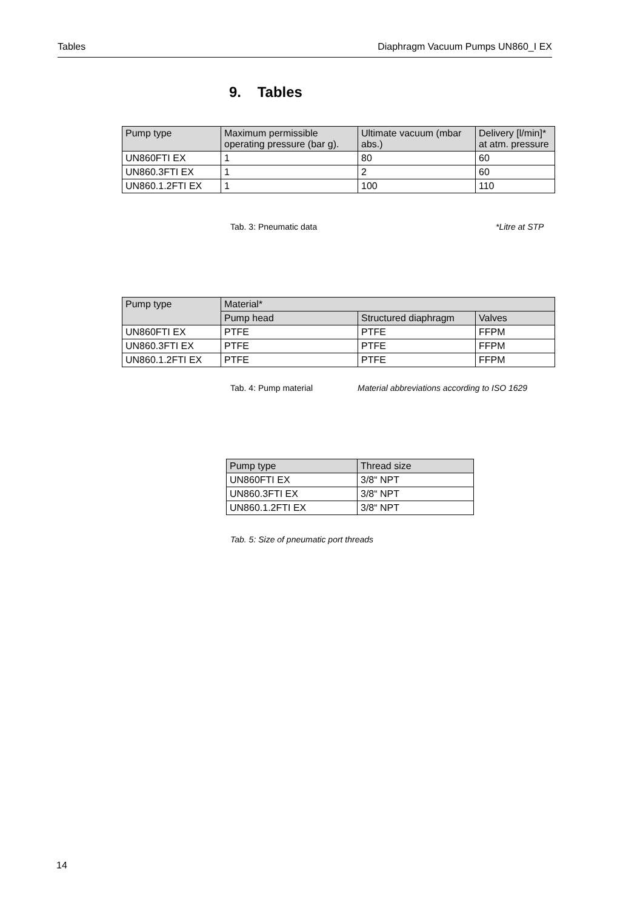Tables Diaphragm Vacuum Pumps UN860_I EX
9. Tables
| Pump type | Maximum permissible operating pressure (bar g). | Ultimate vacuum (mbar abs.) | Delivery [l/min]* at atm. pressure |
| --- | --- | --- | --- |
| UN860FTI EX | 1 | 80 | 60 |
| UN860.3FTI EX | 1 | 2 | 60 |
| UN860.1.2FTI EX | 1 | 100 | 110 |
Tab. 3: Pneumatic data *Litre at STP
| Pump type | Material* | | |
| --- | --- | --- | --- |
| | Pump head | Structured diaphragm | Valves |
| UN860FTI EX | PTFE | PTFE | FFPM |
| UN860.3FTI EX | PTFE | PTFE | FFPM |
| UN860.1.2FTI EX | PTFE | PTFE | FFPM |
Tab. 4: Pump material
Material abbreviations according to ISO 1629
| Pump type | Thread size |
| --- | --- |
| UN860FTI EX | 3/8“ NPT |
| UN860.3FTI EX | 3/8“ NPT |
| UN860.1.2FTI EX | 3/8“ NPT |
Tab. 5: Size of pneumatic port threads
14